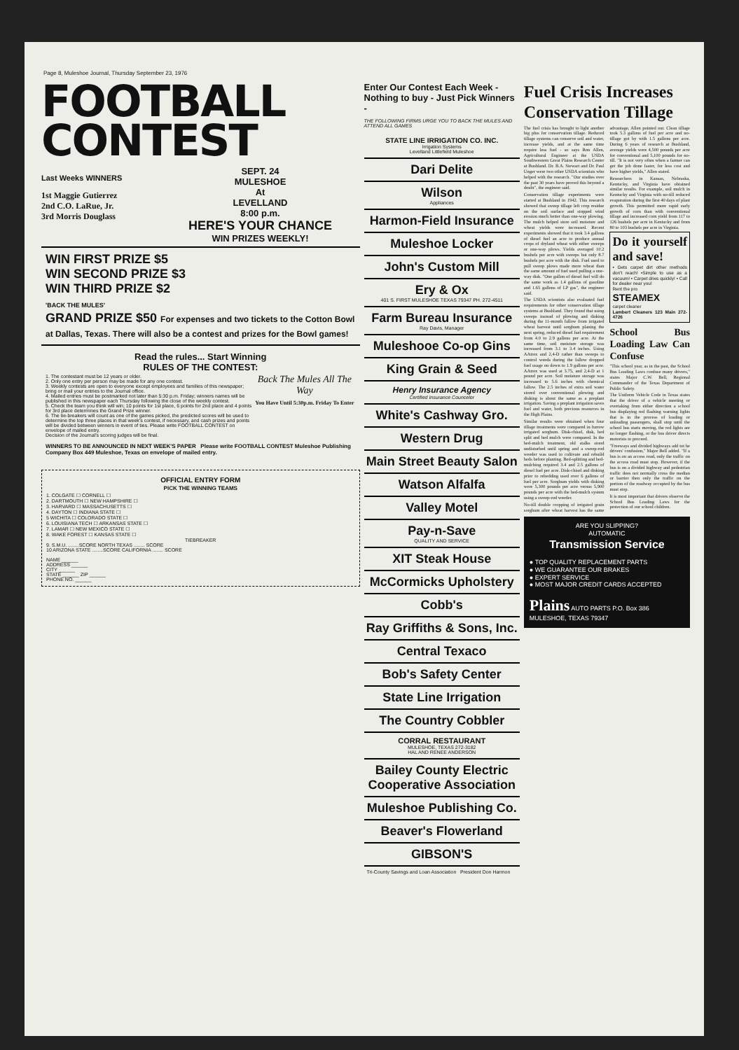Page 8, Muleshoe Journal, Thursday September 23, 1976
FOOTBALL
CONTEST
Last Weeks WINNERS
1st Maggie Gutierrez
2nd C.O. LaRue, Jr.
3rd Morris Douglass
SEPT. 24
MULESHOE
At
LEVELLAND
8:00 p.m.
HERE'S YOUR CHANCE
WIN PRIZES WEEKLY!
WIN FIRST PRIZE $5
WIN SECOND PRIZE $3
WIN THIRD PRIZE $2
'BACK THE MULES'
GRAND PRIZE $50 For expenses and two tickets to the Cotton Bowl at Dallas, Texas. There will also be a contest and prizes for the Bowl games!
Read the rules... Start Winning
RULES OF THE CONTEST:
1. The contestant must be 12 years or older.
2. Only one entry per person may be made for any one contest.
3. Weekly contests are open to everyone except employees and families of this newspaper; bring or mail your entries to the Journal office.
4. Mailed entries must be postmarked not later than 5:30 p.m. Friday; winners names will be published in this newspaper each Thursday following the close of the weekly contest.
5. Check the team you think will win; 10 points for 1st place, 6 points for 2nd place and 4 points for 3rd place determines the Grand Prize winner.
6. The tie-breakers will count as one of the games picked, the predicted scores will be used to determine the top three places in that week's contest, if necessary, and cash prizes and points will be divided between winners in event of ties. Please write FOOTBALL CONTEST on envelope of mailed entry.
Decision of the Journal's scoring judges will be final.
Back The Mules All The Way
You Have Until 5:30p.m. Friday To Enter
WINNERS TO BE ANNOUNCED IN NEXT WEEK'S PAPER Please write FOOTBALL CONTEST Muleshoe Publishing Company Box 449 Muleshoe, Texas on envelope of mailed entry.
OFFICIAL ENTRY FORM
PICK THE WINNING TEAMS
1. COLGATE ☐ CORNELL ☐
2. DARTMOUTH ☐ NEW HAMPSHIRE ☐
3. HARVARD ☐ MASSACHUSETTS ☐
4. DAYTON ☐ INDIANA STATE ☐
5 WICHITA ☐ COLORADO STATE ☐
6. LOUISIANA TECH ☐ ARKANSAS STATE ☐
7. LAMAR ☐ NEW MEXICO STATE ☐
8. WAKE FOREST ☐ KANSAS STATE ☐
TIEBREAKER9. S.M.U. ........SCORE NORTH TEXAS ........ SCORE
10 ARIZONA STATE ........SCORE CALIFORNIA ........ SCORE
NAME ______
ADDRESS ______
CITY ______
STATE ______ ZIP ______
PHONE NO. ______
Enter Our Contest Each Week - Nothing to buy - Just Pick Winners -
THE FOLLOWING FIRMS URGE YOU TO BACK THE MULES AND ATTEND ALL GAMES
STATE LINE IRRIGATION CO. INC.
Irrigation Systems
Levelland Littlefield Muleshoe
Dari Delite
Wilson
Appliances
Harmon-Field Insurance
Muleshoe Locker
John's Custom Mill
Ery & Ox
401 S. FIRST MULESHOE TEXAS 79347 PH. 272-4511
Farm Bureau Insurance
Ray Davis, Manager
Muleshooe Co-op Gins
King Grain & Seed
Henry Insurance Agency
Certified Insurance Councelor
White's Cashway Gro.
Western Drug
Main Street Beauty Salon
Watson Alfalfa
Valley Motel
Pay-n-Save
QUALITY AND SERVICE
XIT Steak House
McCormicks Upholstery
Cobb's
Ray Griffiths & Sons, Inc.
Central Texaco
Bob's Safety Center
State Line Irrigation
The Country Cobbler
CORRAL RESTAURANT
MULESHOE, TEXAS 272-3182
HAL AND RENEE ANDERSON
Bailey County Electric Cooperative Association
Muleshoe Publishing Co.
Beaver's Flowerland
GIBSON'S
Tri-County Savings and Loan Association President Don Harmon
Fuel Crisis Increases Conservation Tillage
The fuel crisis has brought to light another big plus for conservation tillage. Reduced tillage systems can conserve soil and water, increase yields, and at the same time require less fuel - so says Ron Allen, Agricultural Engineer at the USDA Southwestern Great Plains Research Center at Bushland. Dr. B.A. Stewart and Dr. Paul Unger were two other USDA scientists who helped with the research. "Our studies over the past 30 years have proved this beyond a doubt", the engineer said.
Conservation tillage experiments were started at Bushland in 1942. This research showed that sweep tillage left crop residue on the soil surface and stopped wind erosion much better than one-way plowing. The mulch helped store soil moisture and wheat yields were increased. Recent experiments showed that it took 3.4 gallons of diesel fuel an acre to produce annual crops of dryland wheat with either sweeps or one-way plows. Yields averaged 10.2 bushels per acre with sweeps but only 8.7 bushels per acre with the disk. Fuel used to pull sweep plows made more wheat than the same amount of fuel used pulling a one-way disk. "One gallon of diesel fuel will do the same work as 1.4 gallons of gasoline and 1.65 gallons of LP gas", the engineer said.
The USDA scientists also evaluated fuel requirements for other conservation tillage systems at Bushland. They found that using sweeps instead of plowing and disking during the 11-month fallow from irrigated wheat harvest until sorghum planing the next spring, reduced diesel fuel requirement from 4.0 to 2.9 gallons per acre. At the same time, soil moisture storage was increased from 3.1 to 3.4 inches. Using AAtrex and 2,4-D rather than sweeps to control weeds during the fallow dropped fuel usage on down to 1.9 gallons per acre. AAtrex was used at 3.75, and 2,4-D at 1 pound per acre. Soil moisture storage was increased to 5.6 inches with chemical fallow. The 2.5 inches of extra soil water stored over conventional plowing and disking is about the same as a preplant irrigation. Saving a preplant irrigation saves fuel and water, both precious resources in the High Plains.
Similar results were obtained when four tillage treatments were compared in furrow irrigated sorghum. Disk-chisel, disk, bed split and bed mulch were compared. In the bed-mulch treatment, old stalks stood undisturbed until spring and a sweep-rod weeder was used to cultivate and rebuild beds before planting. Bed-splitting and bed-mulching required 3.4 and 2.5 gallons of diesel fuel per acre. Disk-chisel and disking prior to rebedding used over 6 gallons of fuel per acre. Sorghum yields with disking were 5,300 pounds per acre versus 5,900 pounds per acre with the bed-mulch system using a sweep-rod weeder.
No-till double cropping of irrigated grain sorghum after wheat harvest has the same advantage, Allen pointed out. Clean tillage took 5.3 gallons of fuel per acre and no-tillage got by with 1.5 gallons per acre. During 6 years of research at Bushland, average yields were 4,500 pounds per acre for conventional and 5,100 pounds for no-till. "It is not very often when a farmer can get the job done faster, for less cost and have higher yields," Allen stated.
Researchers in Kansas, Nebraska, Kentucky, and Virginia have obtained similar results. For example, soil mulch in Kentucky and Virginia with no-till reduced evaporation during the first 40 days of plant growth. This permitted more rapid early growth of corn than with conventional tillage and increased corn yield from 117 to 126 bushels per acre in Kentucky and from 80 to 103 bushels per acre in Virginia.
Do it yourself and save!
• Gets carpet dirt other methods don't reach! •Simple to use as a vacuum! • Carpet dries quickly! • Call for dealer near you!
Rent the pro
STEAMEX
carpet cleaner
Lambert Cleaners 123 Main 272-4726
School Bus Loading Law Can Confuse
"This school year, as in the past, the School Bus Loading Laws confuse many drivers," states Major C.W. Bell, Regional Commander of the Texas Department of Public Safety.
The Uniform Vehicle Code in Texas states that the driver of a vehicle meeting or overtaking from either direction a school bus displaying red flashing warning lights that is in the process of loading or unloading passengers, shall stop until the school bus starts moving, the red lights are no longer flashing, or the bus driver directs motorists to proceed.
"Freeways and divided highways add tot he drivers' confusion," Major Bell added. "If a bus is on an access road, only the traffic on the access road must stop. However, if the bus is on a divided highway and pedestrian traffic does not normally cross the median or barrier then only the traffic on the portion of the roadway occupied by the bus must stop.
It is most important that drivers observe the School Bus Loading Laws for the protection of our school children.
ARE YOU SLIPPING?
AUTOMATIC
Transmission Service
● TOP QUALITY REPLACEMENT PARTS
● WE GUARANTEE OUR BRAKES
● EXPERT SERVICE
● MOST MAJOR CREDIT CARDS ACCEPTED
Plains AUTO PARTS P.O. Box 386 MULESHOE, TEXAS 79347